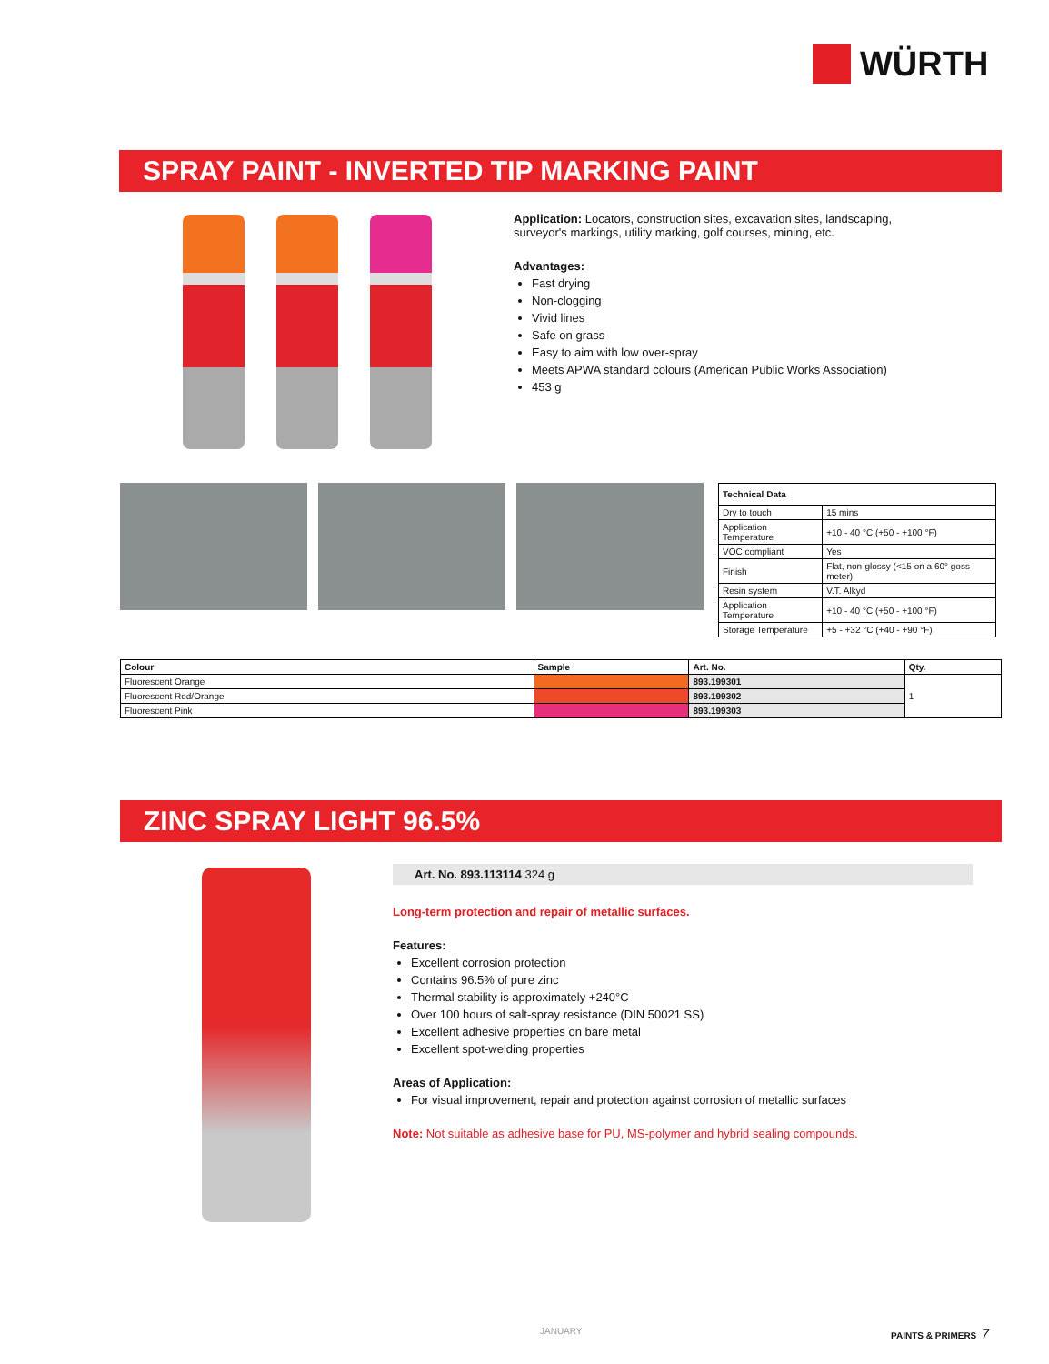WÜRTH
SPRAY PAINT - INVERTED TIP MARKING PAINT
Application: Locators, construction sites, excavation sites, landscaping, surveyor's markings, utility marking, golf courses, mining, etc.
Advantages:
Fast drying
Non-clogging
Vivid lines
Safe on grass
Easy to aim with low over-spray
Meets APWA standard colours (American Public Works Association)
453 g
| Technical Data | |
| --- | --- |
| Dry to touch | 15 mins |
| Application Temperature | +10 - 40 °C (+50 - +100 °F) |
| VOC compliant | Yes |
| Finish | Flat, non-glossy (<15 on a 60° goss meter) |
| Resin system | V.T. Alkyd |
| Application Temperature | +10 - 40 °C (+50 - +100 °F) |
| Storage Temperature | +5 - +32 °C (+40 - +90 °F) |
| Colour | Sample | Art. No. | Qty. |
| --- | --- | --- | --- |
| Fluorescent Orange | | 893.199301 | 1 |
| Fluorescent Red/Orange | | 893.199302 | |
| Fluorescent Pink | | 893.199303 | |
ZINC SPRAY LIGHT 96.5%
Art. No. 893.113114 324 g
Long-term protection and repair of metallic surfaces.
Features:
Excellent corrosion protection
Contains 96.5% of pure zinc
Thermal stability is approximately +240°C
Over 100 hours of salt-spray resistance (DIN 50021 SS)
Excellent adhesive properties on bare metal
Excellent spot-welding properties
Areas of Application:
For visual improvement, repair and protection against corrosion of metallic surfaces
Note: Not suitable as adhesive base for PU, MS-polymer and hybrid sealing compounds.
JANUARY PAINTS & PRIMERS 7